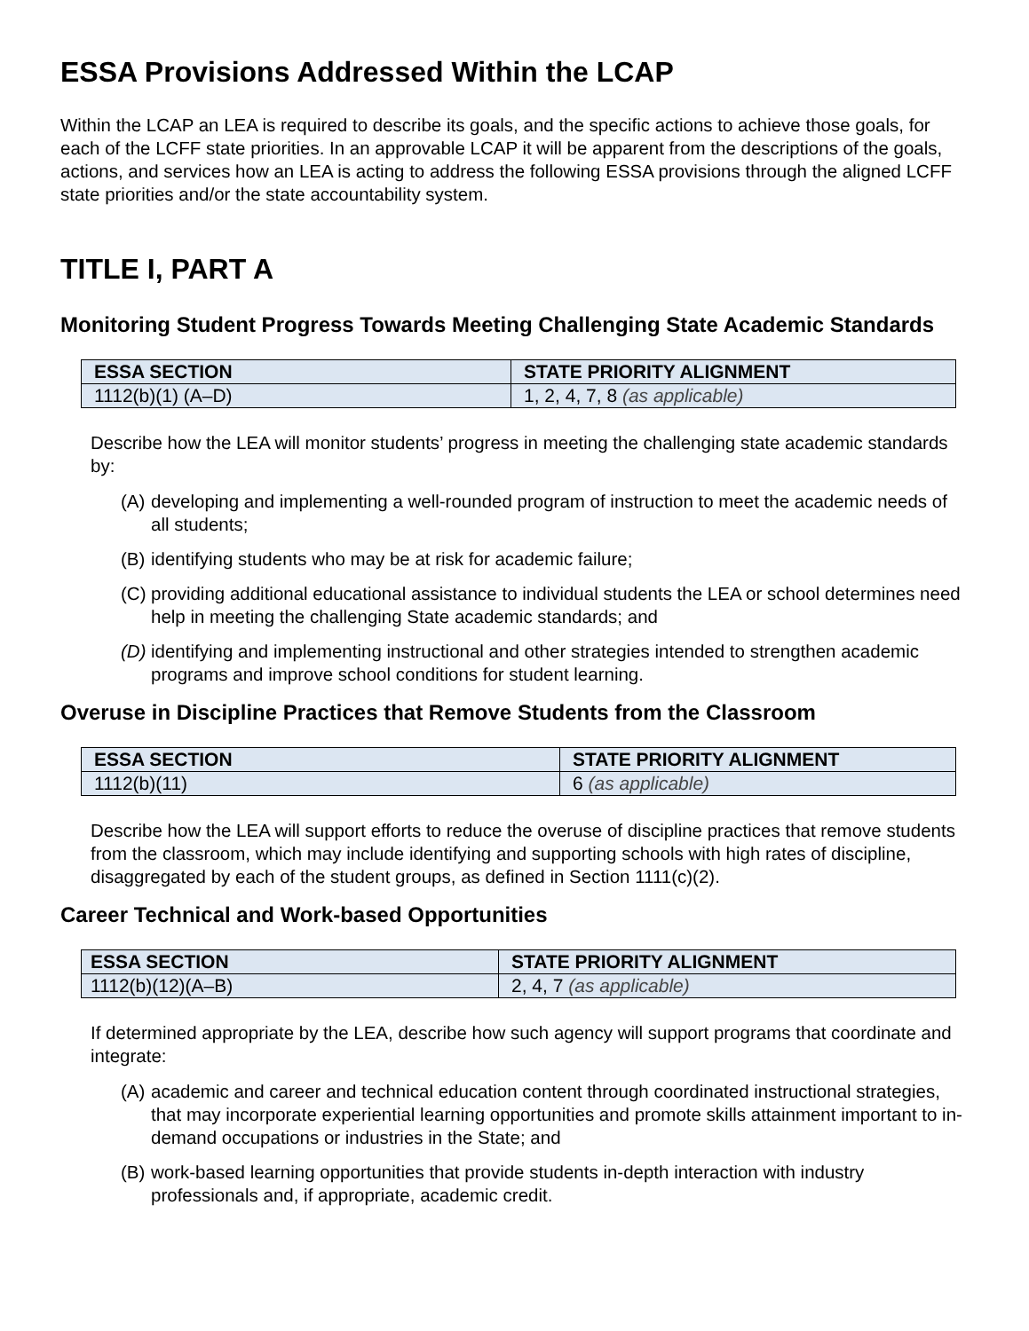ESSA Provisions Addressed Within the LCAP
Within the LCAP an LEA is required to describe its goals, and the specific actions to achieve those goals, for each of the LCFF state priorities. In an approvable LCAP it will be apparent from the descriptions of the goals, actions, and services how an LEA is acting to address the following ESSA provisions through the aligned LCFF state priorities and/or the state accountability system.
TITLE I, PART A
Monitoring Student Progress Towards Meeting Challenging State Academic Standards
| ESSA SECTION | STATE PRIORITY ALIGNMENT |
| --- | --- |
| 1112(b)(1) (A–D) | 1, 2, 4, 7, 8 (as applicable) |
Describe how the LEA will monitor students’ progress in meeting the challenging state academic standards by:
(A) developing and implementing a well-rounded program of instruction to meet the academic needs of all students;
(B) identifying students who may be at risk for academic failure;
(C) providing additional educational assistance to individual students the LEA or school determines need help in meeting the challenging State academic standards; and
(D) identifying and implementing instructional and other strategies intended to strengthen academic programs and improve school conditions for student learning.
Overuse in Discipline Practices that Remove Students from the Classroom
| ESSA SECTION | STATE PRIORITY ALIGNMENT |
| --- | --- |
| 1112(b)(11) | 6 (as applicable) |
Describe how the LEA will support efforts to reduce the overuse of discipline practices that remove students from the classroom, which may include identifying and supporting schools with high rates of discipline, disaggregated by each of the student groups, as defined in Section 1111(c)(2).
Career Technical and Work-based Opportunities
| ESSA SECTION | STATE PRIORITY ALIGNMENT |
| --- | --- |
| 1112(b)(12)(A–B) | 2, 4, 7 (as applicable) |
If determined appropriate by the LEA, describe how such agency will support programs that coordinate and integrate:
(A) academic and career and technical education content through coordinated instructional strategies, that may incorporate experiential learning opportunities and promote skills attainment important to in-demand occupations or industries in the State; and
(B) work-based learning opportunities that provide students in-depth interaction with industry professionals and, if appropriate, academic credit.